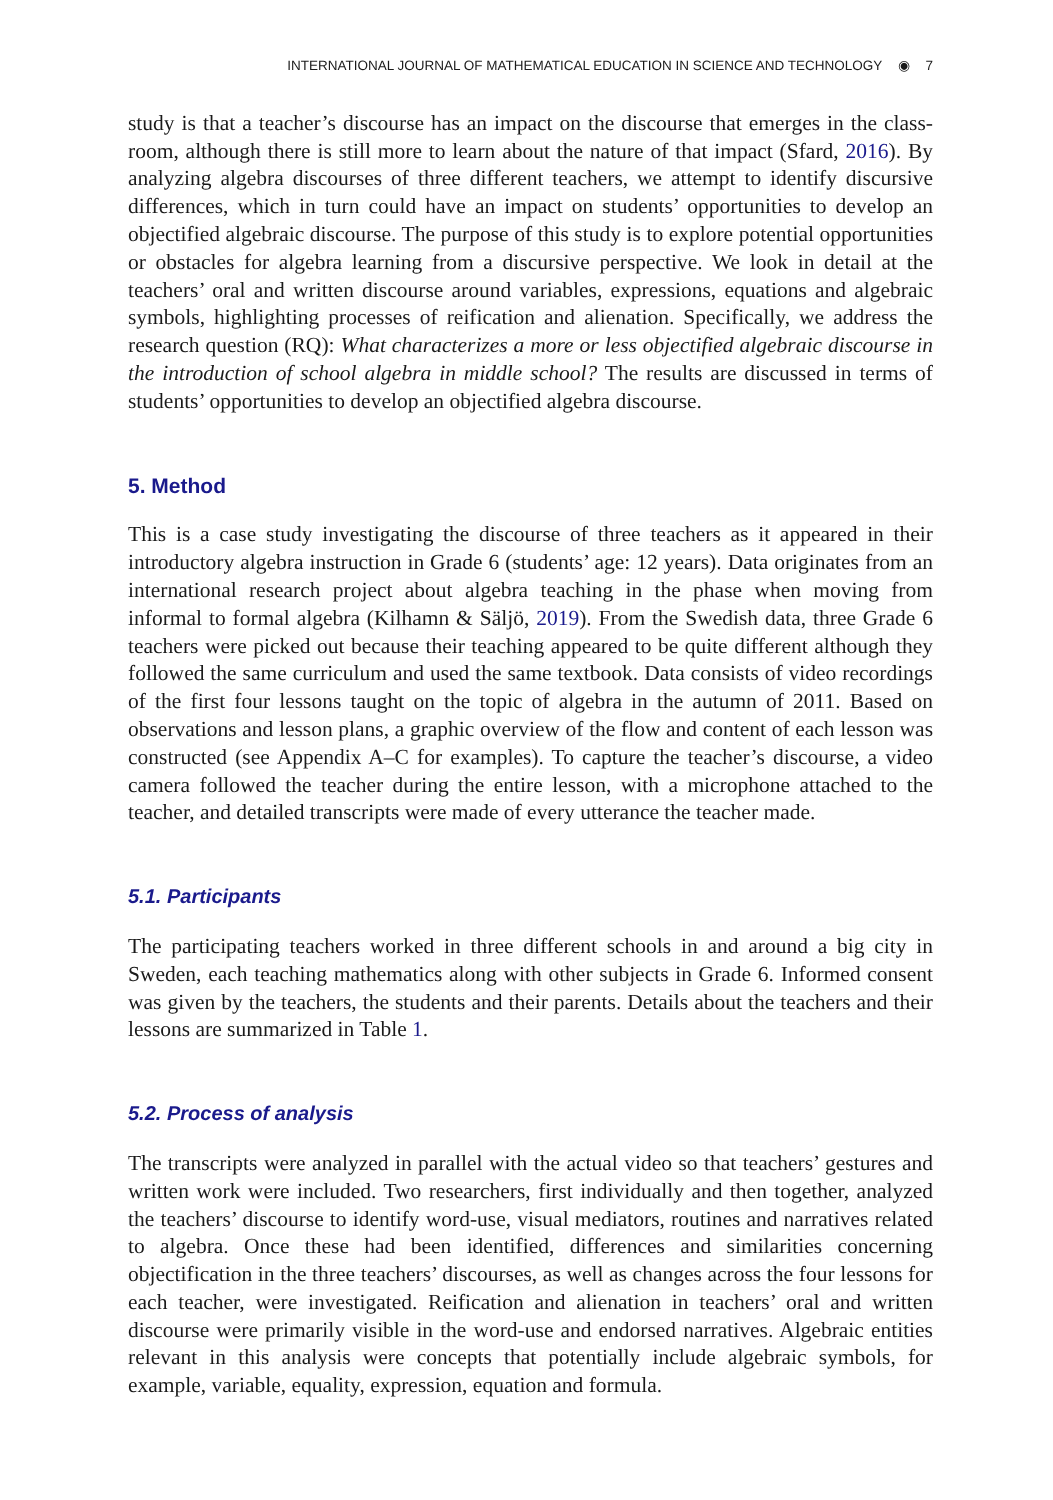INTERNATIONAL JOURNAL OF MATHEMATICAL EDUCATION IN SCIENCE AND TECHNOLOGY ◉ 7
study is that a teacher’s discourse has an impact on the discourse that emerges in the class-room, although there is still more to learn about the nature of that impact (Sfard, 2016). By analyzing algebra discourses of three different teachers, we attempt to identify discursive differences, which in turn could have an impact on students’ opportunities to develop an objectified algebraic discourse. The purpose of this study is to explore potential opportunities or obstacles for algebra learning from a discursive perspective. We look in detail at the teachers’ oral and written discourse around variables, expressions, equations and algebraic symbols, highlighting processes of reification and alienation. Specifically, we address the research question (RQ): What characterizes a more or less objectified algebraic discourse in the introduction of school algebra in middle school? The results are discussed in terms of students’ opportunities to develop an objectified algebra discourse.
5. Method
This is a case study investigating the discourse of three teachers as it appeared in their introductory algebra instruction in Grade 6 (students’ age: 12 years). Data originates from an international research project about algebra teaching in the phase when moving from informal to formal algebra (Kilhamn & Säljö, 2019). From the Swedish data, three Grade 6 teachers were picked out because their teaching appeared to be quite different although they followed the same curriculum and used the same textbook. Data consists of video recordings of the first four lessons taught on the topic of algebra in the autumn of 2011. Based on observations and lesson plans, a graphic overview of the flow and content of each lesson was constructed (see Appendix A–C for examples). To capture the teacher’s discourse, a video camera followed the teacher during the entire lesson, with a microphone attached to the teacher, and detailed transcripts were made of every utterance the teacher made.
5.1. Participants
The participating teachers worked in three different schools in and around a big city in Sweden, each teaching mathematics along with other subjects in Grade 6. Informed consent was given by the teachers, the students and their parents. Details about the teachers and their lessons are summarized in Table 1.
5.2. Process of analysis
The transcripts were analyzed in parallel with the actual video so that teachers’ gestures and written work were included. Two researchers, first individually and then together, analyzed the teachers’ discourse to identify word-use, visual mediators, routines and narratives related to algebra. Once these had been identified, differences and similarities concerning objectification in the three teachers’ discourses, as well as changes across the four lessons for each teacher, were investigated. Reification and alienation in teachers’ oral and written discourse were primarily visible in the word-use and endorsed narratives. Algebraic entities relevant in this analysis were concepts that potentially include algebraic symbols, for example, variable, equality, expression, equation and formula.